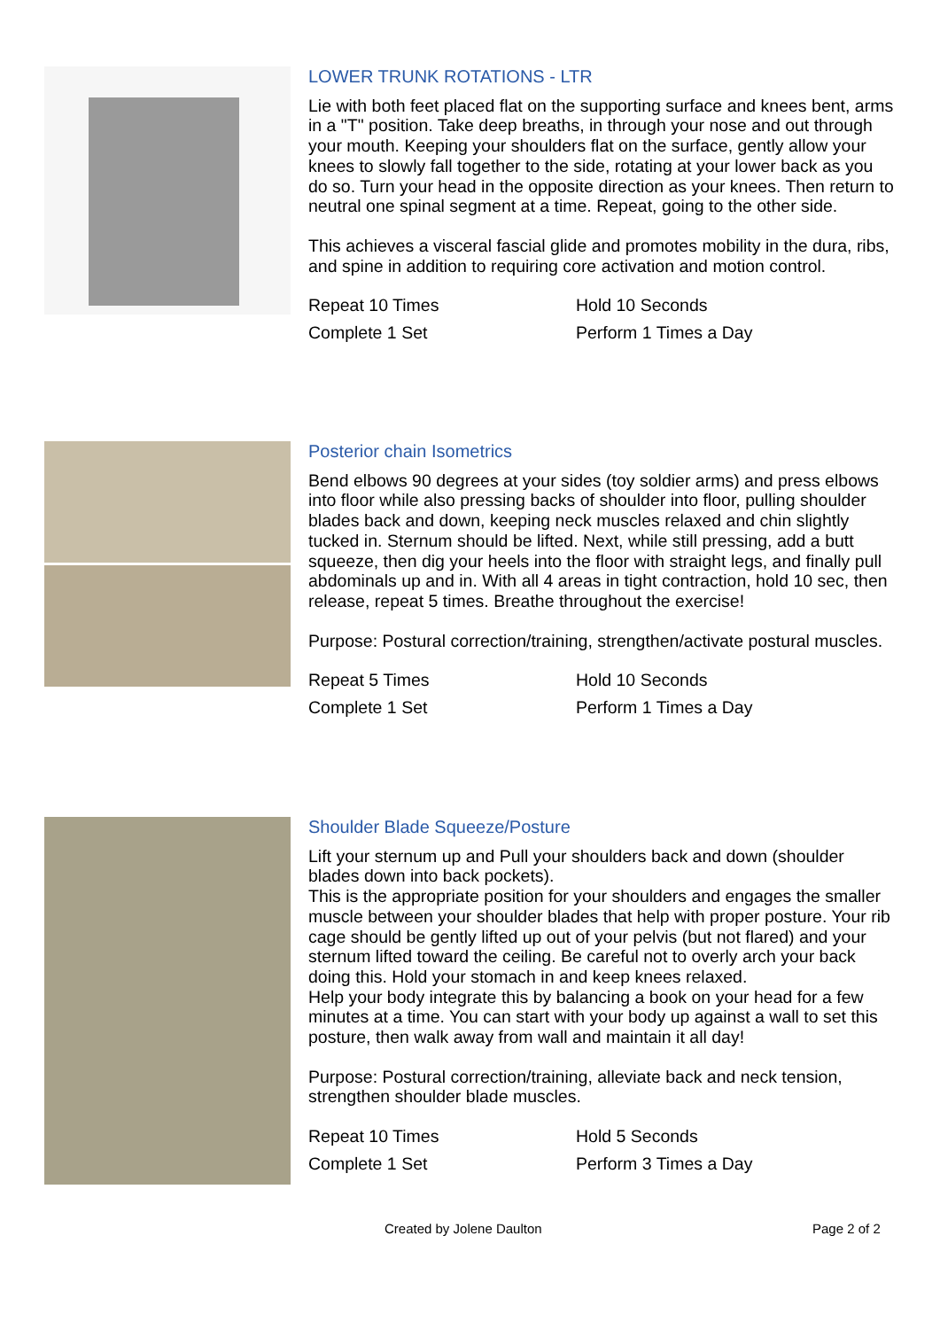LOWER TRUNK ROTATIONS - LTR
Lie with both feet placed flat on the supporting surface and knees bent, arms in a "T" position. Take deep breaths, in through your nose and out through your mouth. Keeping your shoulders flat on the surface, gently allow your knees to slowly fall together to the side, rotating at your lower back as you do so. Turn your head in the opposite direction as your knees. Then return to neutral one spinal segment at a time. Repeat, going to the other side.
This achieves a visceral fascial glide and promotes mobility in the dura, ribs, and spine in addition to requiring core activation and motion control.
Repeat 10 Times Hold 10 Seconds Complete 1 Set Perform 1 Times a Day
Posterior chain Isometrics
Bend elbows 90 degrees at your sides (toy soldier arms) and press elbows into floor while also pressing backs of shoulder into floor, pulling shoulder blades back and down, keeping neck muscles relaxed and chin slightly tucked in. Sternum should be lifted. Next, while still pressing, add a butt squeeze, then dig your heels into the floor with straight legs, and finally pull abdominals up and in. With all 4 areas in tight contraction, hold 10 sec, then release, repeat 5 times. Breathe throughout the exercise!
Purpose: Postural correction/training, strengthen/activate postural muscles.
Repeat 5 Times Hold 10 Seconds Complete 1 Set Perform 1 Times a Day
Shoulder Blade Squeeze/Posture
Lift your sternum up and Pull your shoulders back and down (shoulder blades down into back pockets).
This is the appropriate position for your shoulders and engages the smaller muscle between your shoulder blades that help with proper posture. Your rib cage should be gently lifted up out of your pelvis (but not flared) and your sternum lifted toward the ceiling. Be careful not to overly arch your back doing this. Hold your stomach in and keep knees relaxed.
Help your body integrate this by balancing a book on your head for a few minutes at a time. You can start with your body up against a wall to set this posture, then walk away from wall and maintain it all day!
Purpose: Postural correction/training, alleviate back and neck tension, strengthen shoulder blade muscles.
Repeat 10 Times Hold 5 Seconds Complete 1 Set Perform 3 Times a Day
Created by Jolene Daulton Page 2 of 2